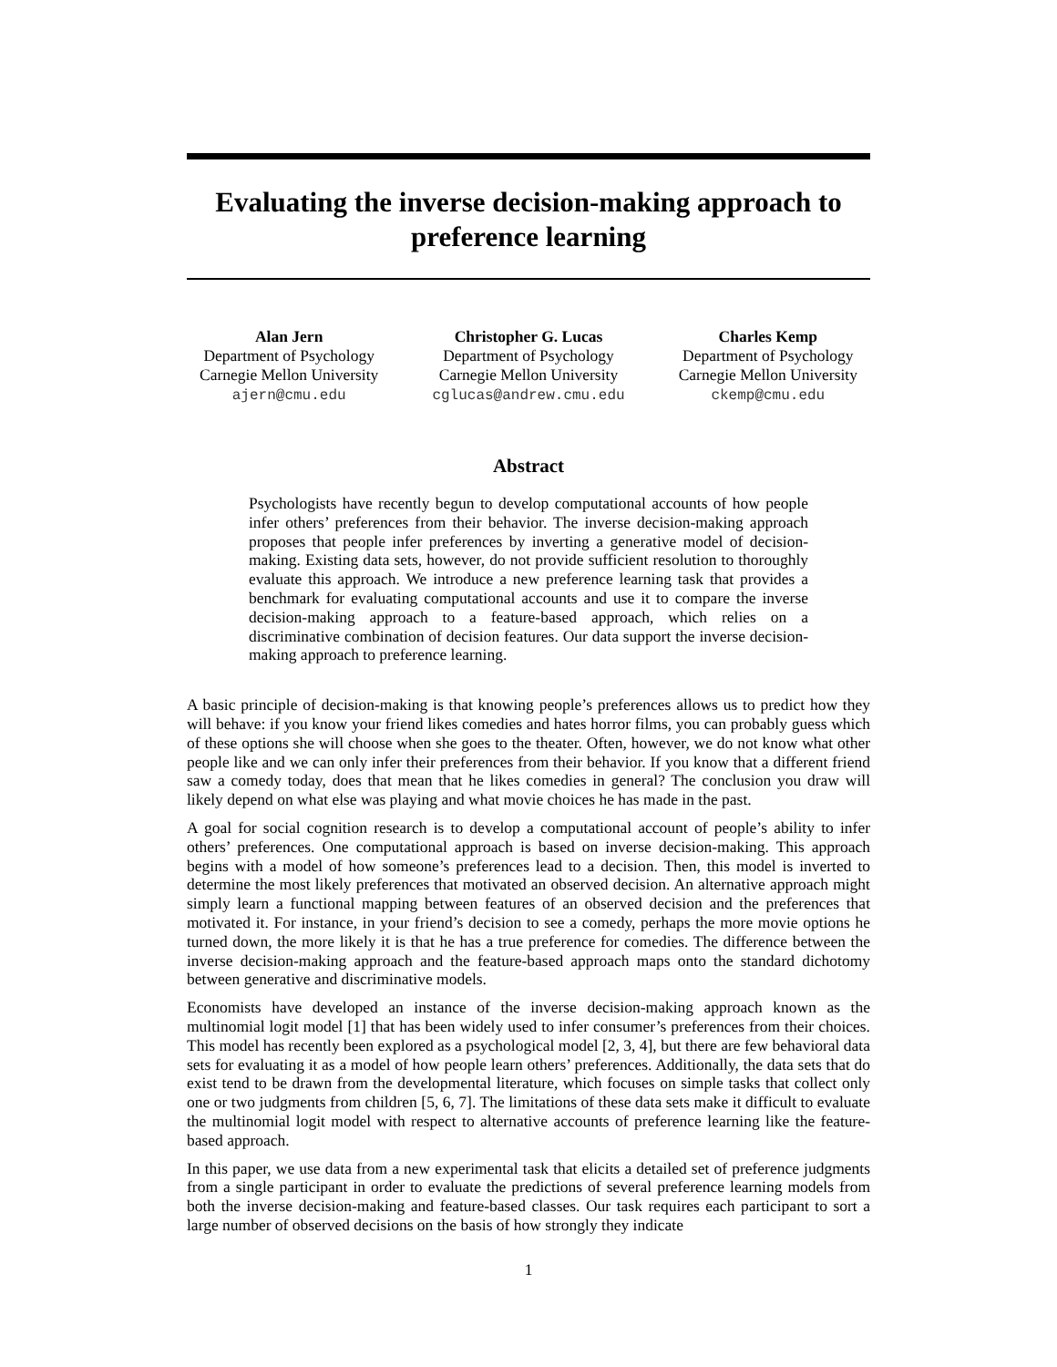Evaluating the inverse decision-making approach to preference learning
Alan Jern
Department of Psychology
Carnegie Mellon University
ajern@cmu.edu
Christopher G. Lucas
Department of Psychology
Carnegie Mellon University
cglucas@andrew.cmu.edu
Charles Kemp
Department of Psychology
Carnegie Mellon University
ckemp@cmu.edu
Abstract
Psychologists have recently begun to develop computational accounts of how people infer others’ preferences from their behavior. The inverse decision-making approach proposes that people infer preferences by inverting a generative model of decision-making. Existing data sets, however, do not provide sufficient resolution to thoroughly evaluate this approach. We introduce a new preference learning task that provides a benchmark for evaluating computational accounts and use it to compare the inverse decision-making approach to a feature-based approach, which relies on a discriminative combination of decision features. Our data support the inverse decision-making approach to preference learning.
A basic principle of decision-making is that knowing people’s preferences allows us to predict how they will behave: if you know your friend likes comedies and hates horror films, you can probably guess which of these options she will choose when she goes to the theater. Often, however, we do not know what other people like and we can only infer their preferences from their behavior. If you know that a different friend saw a comedy today, does that mean that he likes comedies in general? The conclusion you draw will likely depend on what else was playing and what movie choices he has made in the past.
A goal for social cognition research is to develop a computational account of people’s ability to infer others’ preferences. One computational approach is based on inverse decision-making. This approach begins with a model of how someone’s preferences lead to a decision. Then, this model is inverted to determine the most likely preferences that motivated an observed decision. An alternative approach might simply learn a functional mapping between features of an observed decision and the preferences that motivated it. For instance, in your friend’s decision to see a comedy, perhaps the more movie options he turned down, the more likely it is that he has a true preference for comedies. The difference between the inverse decision-making approach and the feature-based approach maps onto the standard dichotomy between generative and discriminative models.
Economists have developed an instance of the inverse decision-making approach known as the multinomial logit model [1] that has been widely used to infer consumer’s preferences from their choices. This model has recently been explored as a psychological model [2, 3, 4], but there are few behavioral data sets for evaluating it as a model of how people learn others’ preferences. Additionally, the data sets that do exist tend to be drawn from the developmental literature, which focuses on simple tasks that collect only one or two judgments from children [5, 6, 7]. The limitations of these data sets make it difficult to evaluate the multinomial logit model with respect to alternative accounts of preference learning like the feature-based approach.
In this paper, we use data from a new experimental task that elicits a detailed set of preference judgments from a single participant in order to evaluate the predictions of several preference learning models from both the inverse decision-making and feature-based classes. Our task requires each participant to sort a large number of observed decisions on the basis of how strongly they indicate
1